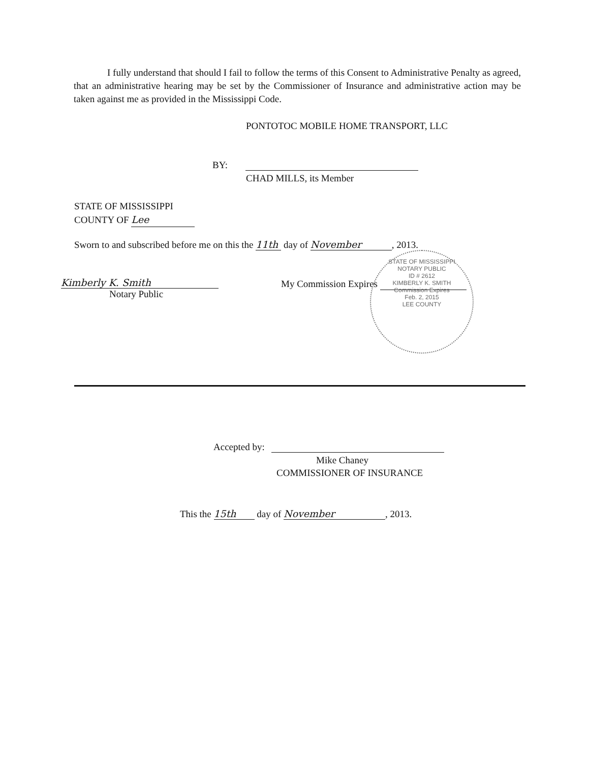I fully understand that should I fail to follow the terms of this Consent to Administrative Penalty as agreed, that an administrative hearing may be set by the Commissioner of Insurance and administrative action may be taken against me as provided in the Mississippi Code.
PONTOTOC MOBILE HOME TRANSPORT, LLC
BY:
CHAD MILLS, its Member
STATE OF MISSISSIPPI
COUNTY OF Lee
Sworn to and subscribed before me on this the 11th day of November, 2013.
Kimberly K. Smith
Notary Public
My Commission Expires
STATE OF MISSISSIPPI
NOTARY PUBLIC
ID # 2612
KIMBERLY K. SMITH
Commission Expires
Feb. 2, 2015
LEE COUNTY
Accepted by:
Mike Chaney
COMMISSIONER OF INSURANCE
This the 15th day of November, 2013.